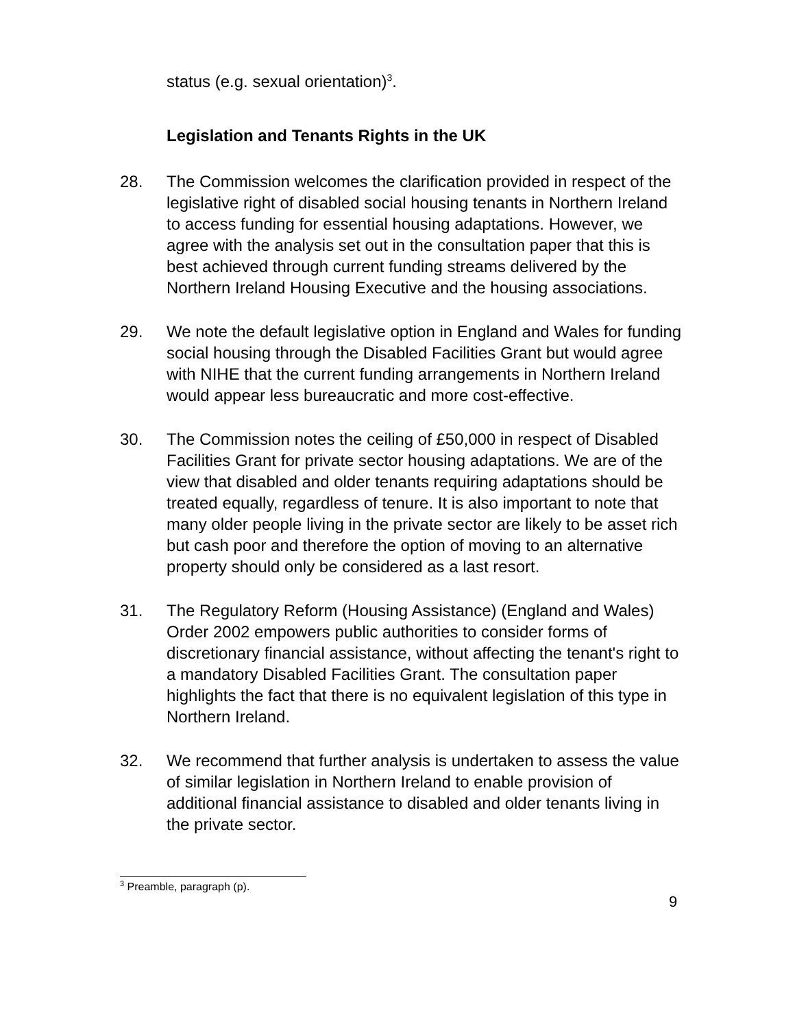status (e.g. sexual orientation)<sup>3</sup>.
Legislation and Tenants Rights in the UK
28. The Commission welcomes the clarification provided in respect of the legislative right of disabled social housing tenants in Northern Ireland to access funding for essential housing adaptations. However, we agree with the analysis set out in the consultation paper that this is best achieved through current funding streams delivered by the Northern Ireland Housing Executive and the housing associations.
29. We note the default legislative option in England and Wales for funding social housing through the Disabled Facilities Grant but would agree with NIHE that the current funding arrangements in Northern Ireland would appear less bureaucratic and more cost-effective.
30. The Commission notes the ceiling of £50,000 in respect of Disabled Facilities Grant for private sector housing adaptations. We are of the view that disabled and older tenants requiring adaptations should be treated equally, regardless of tenure. It is also important to note that many older people living in the private sector are likely to be asset rich but cash poor and therefore the option of moving to an alternative property should only be considered as a last resort.
31. The Regulatory Reform (Housing Assistance) (England and Wales) Order 2002 empowers public authorities to consider forms of discretionary financial assistance, without affecting the tenant's right to a mandatory Disabled Facilities Grant. The consultation paper highlights the fact that there is no equivalent legislation of this type in Northern Ireland.
32. We recommend that further analysis is undertaken to assess the value of similar legislation in Northern Ireland to enable provision of additional financial assistance to disabled and older tenants living in the private sector.
<sup>3</sup> Preamble, paragraph (p).
9